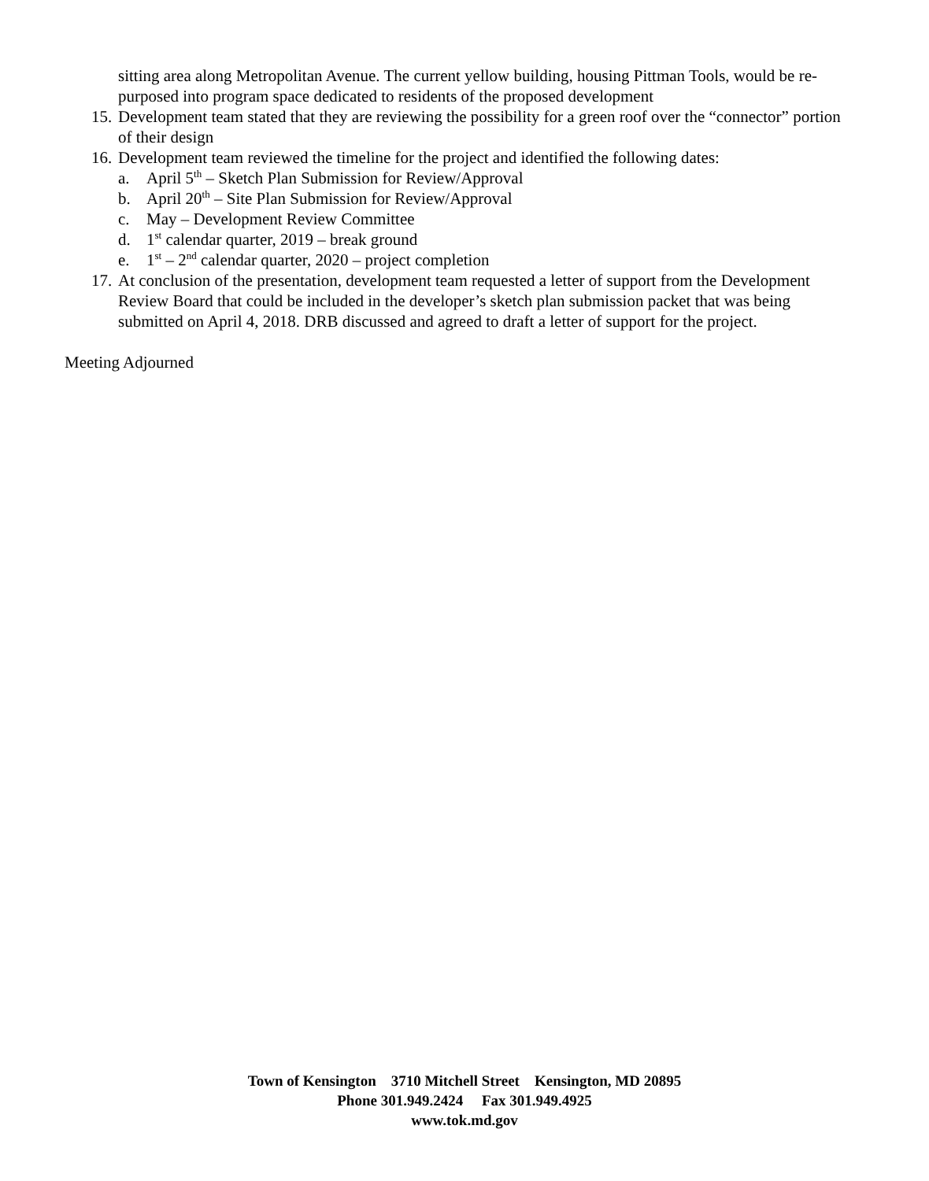sitting area along Metropolitan Avenue. The current yellow building, housing Pittman Tools, would be re-purposed into program space dedicated to residents of the proposed development
15. Development team stated that they are reviewing the possibility for a green roof over the “connector” portion of their design
16. Development team reviewed the timeline for the project and identified the following dates:
a. April 5<sup>th</sup> – Sketch Plan Submission for Review/Approval
b. April 20<sup>th</sup> – Site Plan Submission for Review/Approval
c. May – Development Review Committee
d. 1<sup>st</sup> calendar quarter, 2019 – break ground
e. 1<sup>st</sup> – 2<sup>nd</sup> calendar quarter, 2020 – project completion
17. At conclusion of the presentation, development team requested a letter of support from the Development Review Board that could be included in the developer’s sketch plan submission packet that was being submitted on April 4, 2018. DRB discussed and agreed to draft a letter of support for the project.
Meeting Adjourned
Town of Kensington 3710 Mitchell Street Kensington, MD 20895
Phone 301.949.2424 Fax 301.949.4925
www.tok.md.gov